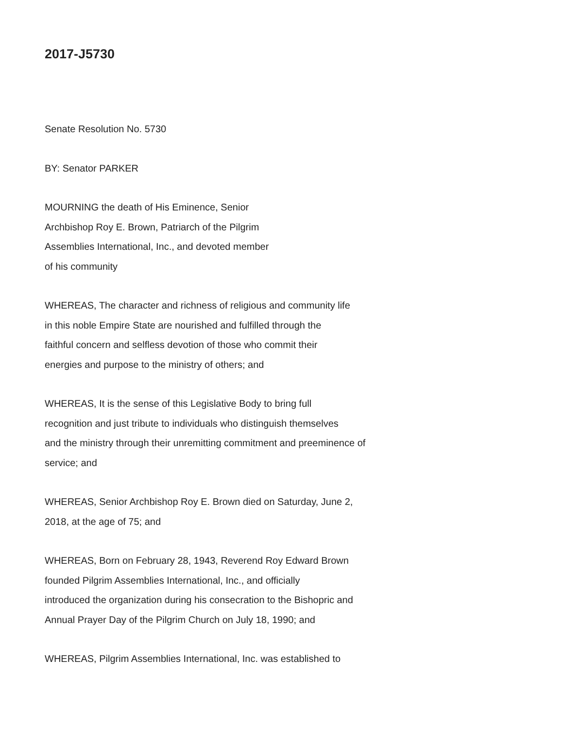2017-J5730
Senate Resolution No. 5730
BY: Senator PARKER
MOURNING the death of His Eminence, Senior
Archbishop Roy E. Brown, Patriarch of the Pilgrim
Assemblies International, Inc., and devoted member
of his community
WHEREAS, The character and richness of religious and community life
in this noble Empire State are nourished and fulfilled through the
faithful concern and selfless devotion of those who commit their
energies and purpose to the ministry of others; and
WHEREAS, It is the sense of this Legislative Body to bring full
recognition and just tribute to individuals who distinguish themselves
and the ministry through their unremitting commitment and preeminence of
service; and
WHEREAS, Senior Archbishop Roy E. Brown died on Saturday, June 2,
2018, at the age of 75; and
WHEREAS, Born on February 28, 1943, Reverend Roy Edward Brown
founded Pilgrim Assemblies International, Inc., and officially
introduced the organization during his consecration to the Bishopric and
Annual Prayer Day of the Pilgrim Church on July 18, 1990; and
WHEREAS, Pilgrim Assemblies International, Inc. was established to